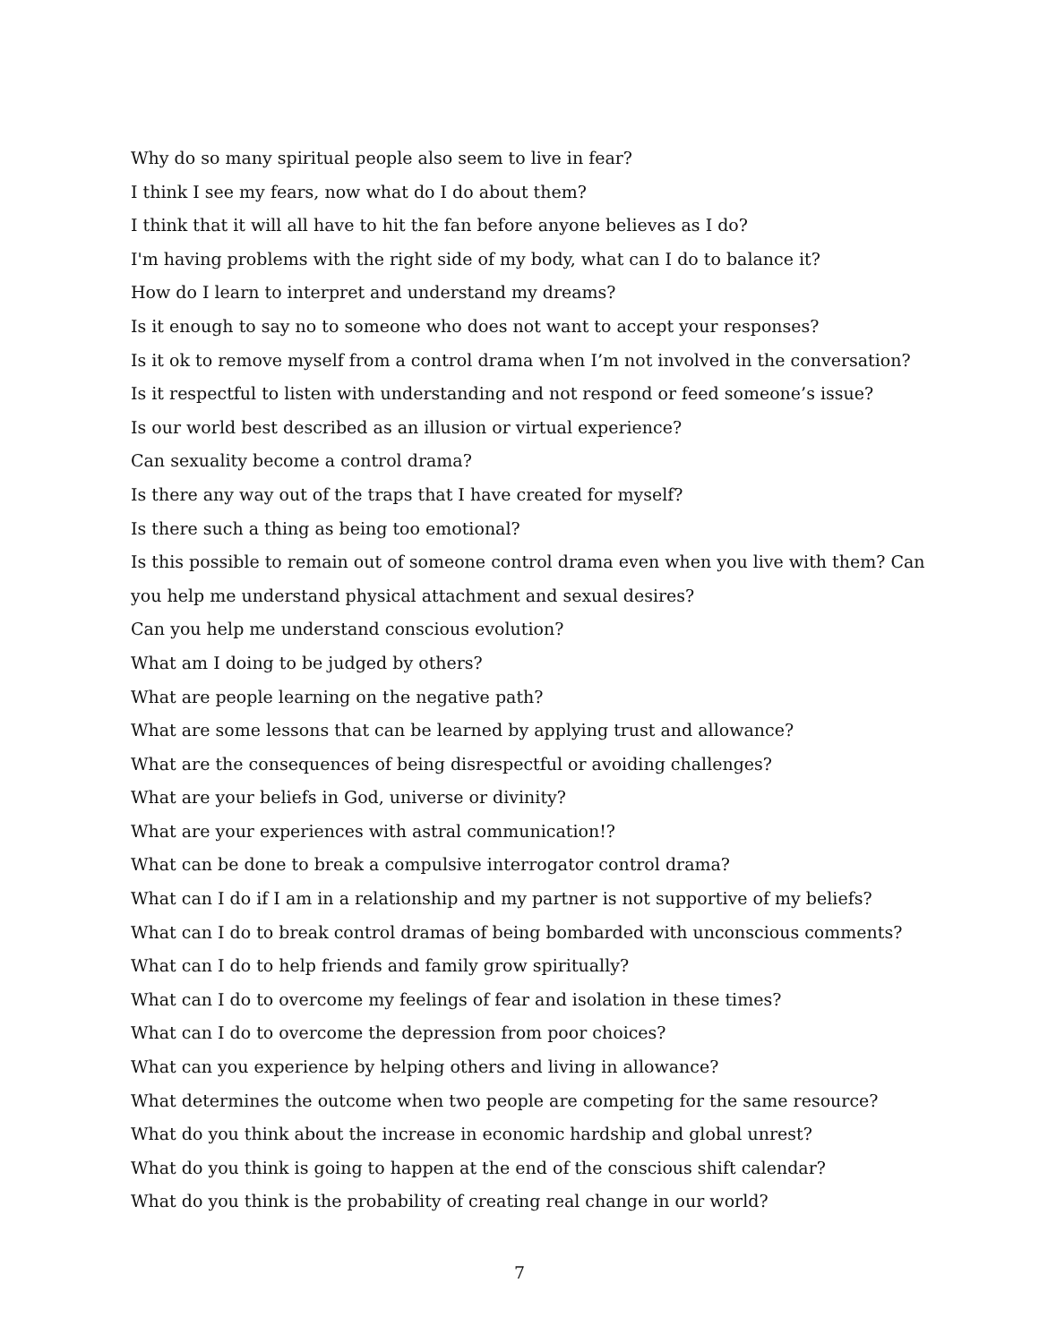Why do so many spiritual people also seem to live in fear?
I think I see my fears, now what do I do about them?
I think that it will all have to hit the fan before anyone believes as I do?
I'm having problems with the right side of my body, what can I do to balance it?
How do I learn to interpret and understand my dreams?
Is it enough to say no to someone who does not want to accept your responses?
Is it ok to remove myself from a control drama when I’m not involved in the conversation?
Is it respectful to listen with understanding and not respond or feed someone’s issue?
Is our world best described as an illusion or virtual experience?
Can sexuality become a control drama?
Is there any way out of the traps that I have created for myself?
Is there such a thing as being too emotional?
Is this possible to remain out of someone control drama even when you live with them? Can
you help me understand physical attachment and sexual desires?
Can you help me understand conscious evolution?
What am I doing to be judged by others?
What are people learning on the negative path?
What are some lessons that can be learned by applying trust and allowance?
What are the consequences of being disrespectful or avoiding challenges?
What are your beliefs in God, universe or divinity?
What are your experiences with astral communication!?
What can be done to break a compulsive interrogator control drama?
What can I do if I am in a relationship and my partner is not supportive of my beliefs?
What can I do to break control dramas of being bombarded with unconscious comments?
What can I do to help friends and family grow spiritually?
What can I do to overcome my feelings of fear and isolation in these times?
What can I do to overcome the depression from poor choices?
What can you experience by helping others and living in allowance?
What determines the outcome when two people are competing for the same resource?
What do you think about the increase in economic hardship and global unrest?
What do you think is going to happen at the end of the conscious shift calendar?
What do you think is the probability of creating real change in our world?
7